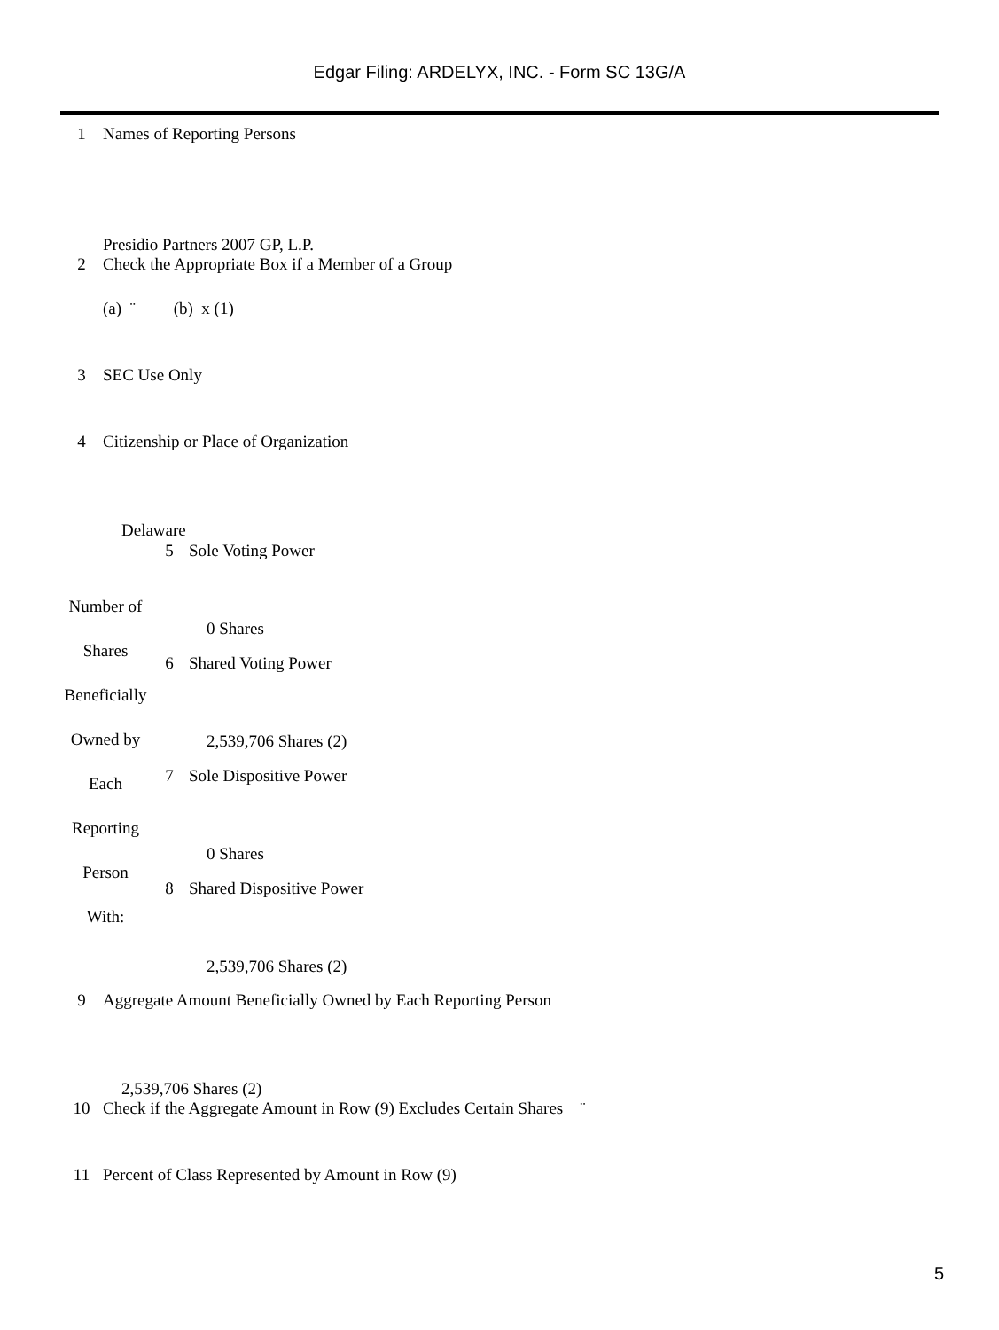Edgar Filing: ARDELYX, INC. - Form SC 13G/A
1 Names of Reporting Persons
Presidio Partners 2007 GP, L.P.
2 Check the Appropriate Box if a Member of a Group
(a) ¨ (b) x (1)
3 SEC Use Only
4 Citizenship or Place of Organization
Delaware
| Number of Shares Beneficially Owned by Each Reporting Person With: | 5 | Sole Voting Power 0 Shares |
| | 6 | Shared Voting Power 2,539,706 Shares (2) |
| | 7 | Sole Dispositive Power 0 Shares |
| | 8 | Shared Dispositive Power 2,539,706 Shares (2) |
9 Aggregate Amount Beneficially Owned by Each Reporting Person
2,539,706 Shares (2)
10 Check if the Aggregate Amount in Row (9) Excludes Certain Shares ¨
11 Percent of Class Represented by Amount in Row (9)
5